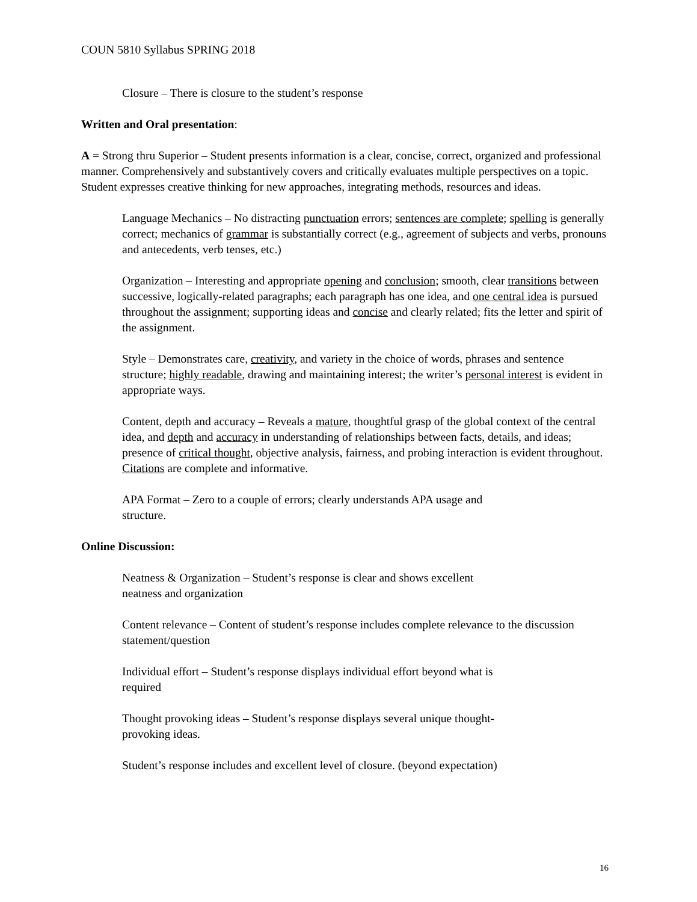COUN 5810 Syllabus SPRING 2018
Closure – There is closure to the student’s response
Written and Oral presentation:
A = Strong thru Superior – Student presents information is a clear, concise, correct, organized and professional manner. Comprehensively and substantively covers and critically evaluates multiple perspectives on a topic. Student expresses creative thinking for new approaches, integrating methods, resources and ideas.
Language Mechanics – No distracting punctuation errors; sentences are complete; spelling is generally correct; mechanics of grammar is substantially correct (e.g., agreement of subjects and verbs, pronouns and antecedents, verb tenses, etc.)
Organization – Interesting and appropriate opening and conclusion; smooth, clear transitions between successive, logically-related paragraphs; each paragraph has one idea, and one central idea is pursued throughout the assignment; supporting ideas and concise and clearly related; fits the letter and spirit of the assignment.
Style – Demonstrates care, creativity, and variety in the choice of words, phrases and sentence structure; highly readable, drawing and maintaining interest; the writer’s personal interest is evident in appropriate ways.
Content, depth and accuracy – Reveals a mature, thoughtful grasp of the global context of the central idea, and depth and accuracy in understanding of relationships between facts, details, and ideas; presence of critical thought, objective analysis, fairness, and probing interaction is evident throughout. Citations are complete and informative.
APA Format – Zero to a couple of errors; clearly understands APA usage and
structure.
Online Discussion:
Neatness & Organization – Student’s response is clear and shows excellent
neatness and organization
Content relevance – Content of student’s response includes complete relevance to the discussion statement/question
Individual effort – Student’s response displays individual effort beyond what is
required
Thought provoking ideas – Student’s response displays several unique thought-
provoking ideas.
Student’s response includes and excellent level of closure. (beyond expectation)
16